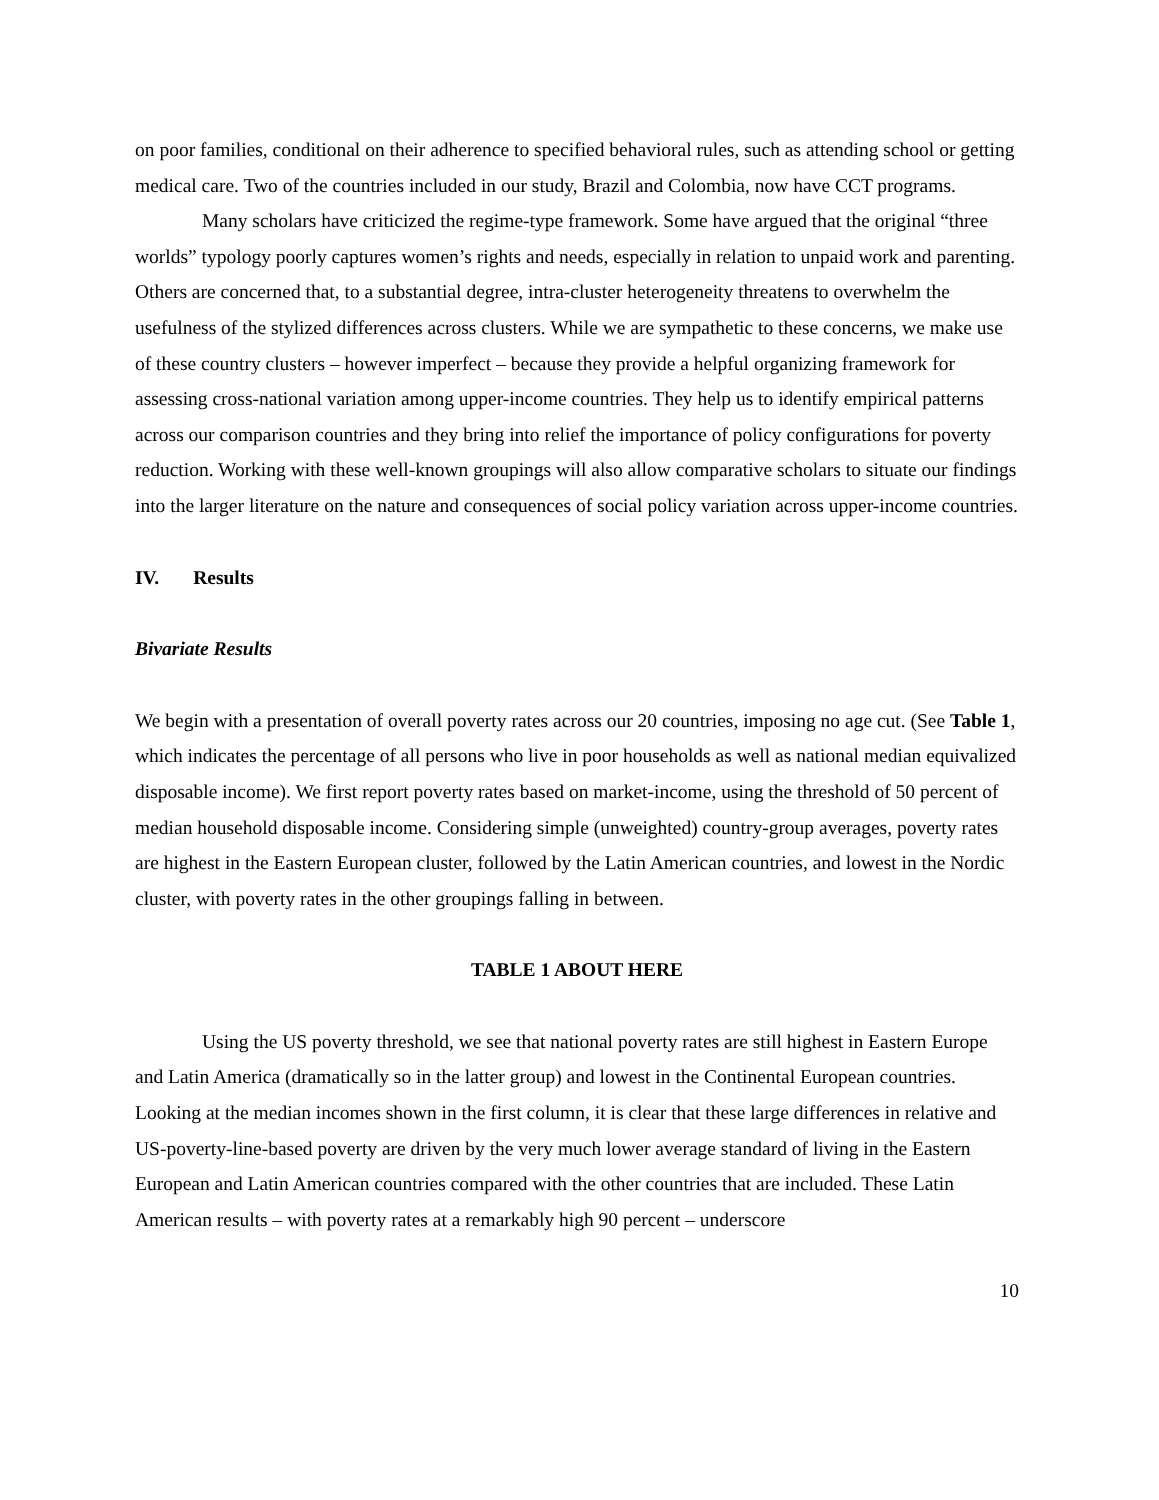on poor families, conditional on their adherence to specified behavioral rules, such as attending school or getting medical care. Two of the countries included in our study, Brazil and Colombia, now have CCT programs.
Many scholars have criticized the regime-type framework. Some have argued that the original “three worlds” typology poorly captures women’s rights and needs, especially in relation to unpaid work and parenting. Others are concerned that, to a substantial degree, intra-cluster heterogeneity threatens to overwhelm the usefulness of the stylized differences across clusters. While we are sympathetic to these concerns, we make use of these country clusters – however imperfect – because they provide a helpful organizing framework for assessing cross-national variation among upper-income countries. They help us to identify empirical patterns across our comparison countries and they bring into relief the importance of policy configurations for poverty reduction. Working with these well-known groupings will also allow comparative scholars to situate our findings into the larger literature on the nature and consequences of social policy variation across upper-income countries.
IV. Results
Bivariate Results
We begin with a presentation of overall poverty rates across our 20 countries, imposing no age cut. (See Table 1, which indicates the percentage of all persons who live in poor households as well as national median equivalized disposable income). We first report poverty rates based on market-income, using the threshold of 50 percent of median household disposable income. Considering simple (unweighted) country-group averages, poverty rates are highest in the Eastern European cluster, followed by the Latin American countries, and lowest in the Nordic cluster, with poverty rates in the other groupings falling in between.
TABLE 1 ABOUT HERE
Using the US poverty threshold, we see that national poverty rates are still highest in Eastern Europe and Latin America (dramatically so in the latter group) and lowest in the Continental European countries. Looking at the median incomes shown in the first column, it is clear that these large differences in relative and US-poverty-line-based poverty are driven by the very much lower average standard of living in the Eastern European and Latin American countries compared with the other countries that are included. These Latin American results – with poverty rates at a remarkably high 90 percent – underscore
10